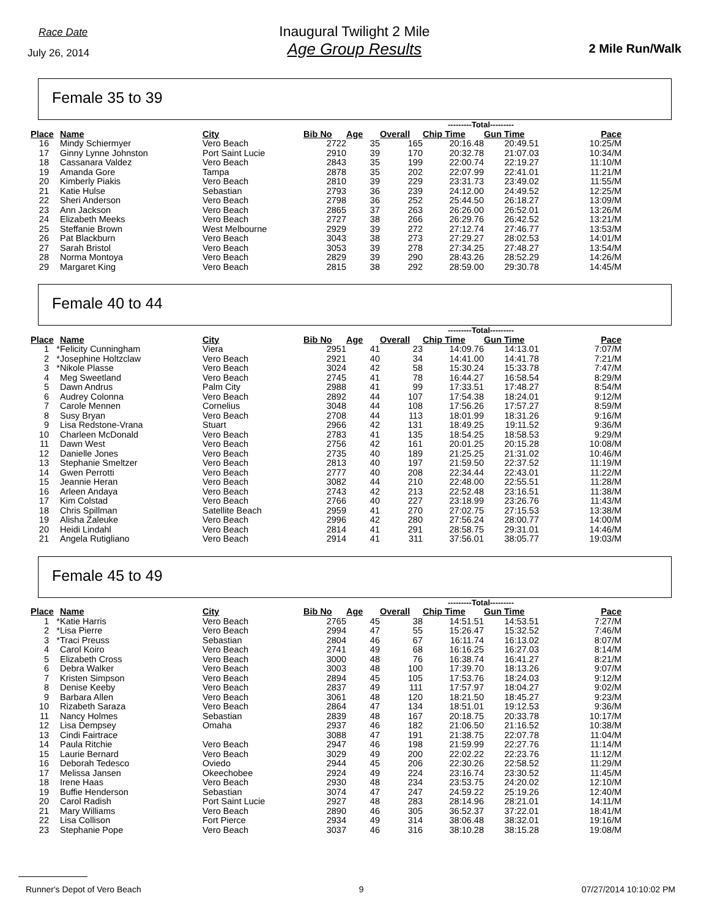Race Date
July 26, 2014
Inaugural Twilight 2 Mile
Age Group Results
2 Mile Run/Walk
Female 35 to 39
| | | | | | | | ---------Total--------- | | |
| --- | --- | --- | --- | --- | --- | --- | --- | --- | --- |
| Place | | Name | City | Bib No | Age | Overall | Chip Time | Gun Time | Pace |
| 16 | | Mindy Schiermyer | Vero Beach | 2722 | 35 | 165 | 20:16.48 | 20:49.51 | 10:25/M |
| 17 | | Ginny Lynne Johnston | Port Saint Lucie | 2910 | 39 | 170 | 20:32.78 | 21:07.03 | 10:34/M |
| 18 | | Cassanara Valdez | Vero Beach | 2843 | 35 | 199 | 22:00.74 | 22:19.27 | 11:10/M |
| 19 | | Amanda Gore | Tampa | 2878 | 35 | 202 | 22:07.99 | 22:41.01 | 11:21/M |
| 20 | | Kimberly Piakis | Vero Beach | 2810 | 39 | 229 | 23:31.73 | 23:49.02 | 11:55/M |
| 21 | | Katie Hulse | Sebastian | 2793 | 36 | 239 | 24:12.00 | 24:49.52 | 12:25/M |
| 22 | | Sheri Anderson | Vero Beach | 2798 | 36 | 252 | 25:44.50 | 26:18.27 | 13:09/M |
| 23 | | Ann Jackson | Vero Beach | 2865 | 37 | 263 | 26:26.00 | 26:52.01 | 13:26/M |
| 24 | | Elizabeth Meeks | Vero Beach | 2727 | 38 | 266 | 26:29.76 | 26:42.52 | 13:21/M |
| 25 | | Steffanie Brown | West Melbourne | 2929 | 39 | 272 | 27:12.74 | 27:46.77 | 13:53/M |
| 26 | | Pat Blackburn | Vero Beach | 3043 | 38 | 273 | 27:29.27 | 28:02.53 | 14:01/M |
| 27 | | Sarah Bristol | Vero Beach | 3053 | 39 | 278 | 27:34.25 | 27:48.27 | 13:54/M |
| 28 | | Norma Montoya | Vero Beach | 2829 | 39 | 290 | 28:43.26 | 28:52.29 | 14:26/M |
| 29 | | Margaret King | Vero Beach | 2815 | 38 | 292 | 28:59.00 | 29:30.78 | 14:45/M |
Female 40 to 44
| | | | | | | | ---------Total--------- | | |
| --- | --- | --- | --- | --- | --- | --- | --- | --- | --- |
| Place | | Name | City | Bib No | Age | Overall | Chip Time | Gun Time | Pace |
| 1 | * | Felicity Cunningham | Viera | 2951 | 41 | 23 | 14:09.76 | 14:13.01 | 7:07/M |
| 2 | * | Josephine Holtzclaw | Vero Beach | 2921 | 40 | 34 | 14:41.00 | 14:41.78 | 7:21/M |
| 3 | * | Nikole Plasse | Vero Beach | 3024 | 42 | 58 | 15:30.24 | 15:33.78 | 7:47/M |
| 4 | | Meg Sweetland | Vero Beach | 2745 | 41 | 78 | 16:44.27 | 16:58.54 | 8:29/M |
| 5 | | Dawn Andrus | Palm City | 2988 | 41 | 99 | 17:33.51 | 17:48.27 | 8:54/M |
| 6 | | Audrey Colonna | Vero Beach | 2892 | 44 | 107 | 17:54.38 | 18:24.01 | 9:12/M |
| 7 | | Carole Mennen | Cornelius | 3048 | 44 | 108 | 17:56.26 | 17:57.27 | 8:59/M |
| 8 | | Susy Bryan | Vero Beach | 2708 | 44 | 113 | 18:01.99 | 18:31.26 | 9:16/M |
| 9 | | Lisa Redstone-Vrana | Stuart | 2966 | 42 | 131 | 18:49.25 | 19:11.52 | 9:36/M |
| 10 | | Charleen McDonald | Vero Beach | 2783 | 41 | 135 | 18:54.25 | 18:58.53 | 9:29/M |
| 11 | | Dawn West | Vero Beach | 2756 | 42 | 161 | 20:01.25 | 20:15.28 | 10:08/M |
| 12 | | Danielle Jones | Vero Beach | 2735 | 40 | 189 | 21:25.25 | 21:31.02 | 10:46/M |
| 13 | | Stephanie Smeltzer | Vero Beach | 2813 | 40 | 197 | 21:59.50 | 22:37.52 | 11:19/M |
| 14 | | Gwen Perrotti | Vero Beach | 2777 | 40 | 208 | 22:34.44 | 22:43.01 | 11:22/M |
| 15 | | Jeannie Heran | Vero Beach | 3082 | 44 | 210 | 22:48.00 | 22:55.51 | 11:28/M |
| 16 | | Arleen Andaya | Vero Beach | 2743 | 42 | 213 | 22:52.48 | 23:16.51 | 11:38/M |
| 17 | | Kim Colstad | Vero Beach | 2766 | 40 | 227 | 23:18.99 | 23:26.76 | 11:43/M |
| 18 | | Chris Spillman | Satellite Beach | 2959 | 41 | 270 | 27:02.75 | 27:15.53 | 13:38/M |
| 19 | | Alisha Zaleuke | Vero Beach | 2996 | 42 | 280 | 27:56.24 | 28:00.77 | 14:00/M |
| 20 | | Heidi Lindahl | Vero Beach | 2814 | 41 | 291 | 28:58.75 | 29:31.01 | 14:46/M |
| 21 | | Angela Rutigliano | Vero Beach | 2914 | 41 | 311 | 37:56.01 | 38:05.77 | 19:03/M |
Female 45 to 49
| | | | | | | | ---------Total--------- | | |
| --- | --- | --- | --- | --- | --- | --- | --- | --- | --- |
| Place | | Name | City | Bib No | Age | Overall | Chip Time | Gun Time | Pace |
| 1 | * | Katie Harris | Vero Beach | 2765 | 45 | 38 | 14:51.51 | 14:53.51 | 7:27/M |
| 2 | * | Lisa Pierre | Vero Beach | 2994 | 47 | 55 | 15:26.47 | 15:32.52 | 7:46/M |
| 3 | * | Traci Preuss | Sebastian | 2804 | 46 | 67 | 16:11.74 | 16:13.02 | 8:07/M |
| 4 | | Carol Koiro | Vero Beach | 2741 | 49 | 68 | 16:16.25 | 16:27.03 | 8:14/M |
| 5 | | Elizabeth Cross | Vero Beach | 3000 | 48 | 76 | 16:38.74 | 16:41.27 | 8:21/M |
| 6 | | Debra Walker | Vero Beach | 3003 | 48 | 100 | 17:39.70 | 18:13.26 | 9:07/M |
| 7 | | Kristen Simpson | Vero Beach | 2894 | 45 | 105 | 17:53.76 | 18:24.03 | 9:12/M |
| 8 | | Denise Keeby | Vero Beach | 2837 | 49 | 111 | 17:57.97 | 18:04.27 | 9:02/M |
| 9 | | Barbara Allen | Vero Beach | 3061 | 48 | 120 | 18:21.50 | 18:45.27 | 9:23/M |
| 10 | | Rizabeth Saraza | Vero Beach | 2864 | 47 | 134 | 18:51.01 | 19:12.53 | 9:36/M |
| 11 | | Nancy Holmes | Sebastian | 2839 | 48 | 167 | 20:18.75 | 20:33.78 | 10:17/M |
| 12 | | Lisa Dempsey | Omaha | 2937 | 46 | 182 | 21:06.50 | 21:16.52 | 10:38/M |
| 13 | | Cindi Fairtrace | | 3088 | 47 | 191 | 21:38.75 | 22:07.78 | 11:04/M |
| 14 | | Paula Ritchie | Vero Beach | 2947 | 46 | 198 | 21:59.99 | 22:27.76 | 11:14/M |
| 15 | | Laurie Bernard | Vero Beach | 3029 | 49 | 200 | 22:02.22 | 22:23.76 | 11:12/M |
| 16 | | Deborah Tedesco | Oviedo | 2944 | 45 | 206 | 22:30.26 | 22:58.52 | 11:29/M |
| 17 | | Melissa Jansen | Okeechobee | 2924 | 49 | 224 | 23:16.74 | 23:30.52 | 11:45/M |
| 18 | | Irene Haas | Vero Beach | 2930 | 48 | 234 | 23:53.75 | 24:20.02 | 12:10/M |
| 19 | | Buffie Henderson | Sebastian | 3074 | 47 | 247 | 24:59.22 | 25:19.26 | 12:40/M |
| 20 | | Carol Radish | Port Saint Lucie | 2927 | 48 | 283 | 28:14.96 | 28:21.01 | 14:11/M |
| 21 | | Mary Williams | Vero Beach | 2890 | 46 | 305 | 36:52.37 | 37:22.01 | 18:41/M |
| 22 | | Lisa Collison | Fort Pierce | 2934 | 49 | 314 | 38:06.48 | 38:32.01 | 19:16/M |
| 23 | | Stephanie Pope | Vero Beach | 3037 | 46 | 316 | 38:10.28 | 38:15.28 | 19:08/M |
Runner's Depot of Vero Beach 9 07/27/2014 10:10:02 PM